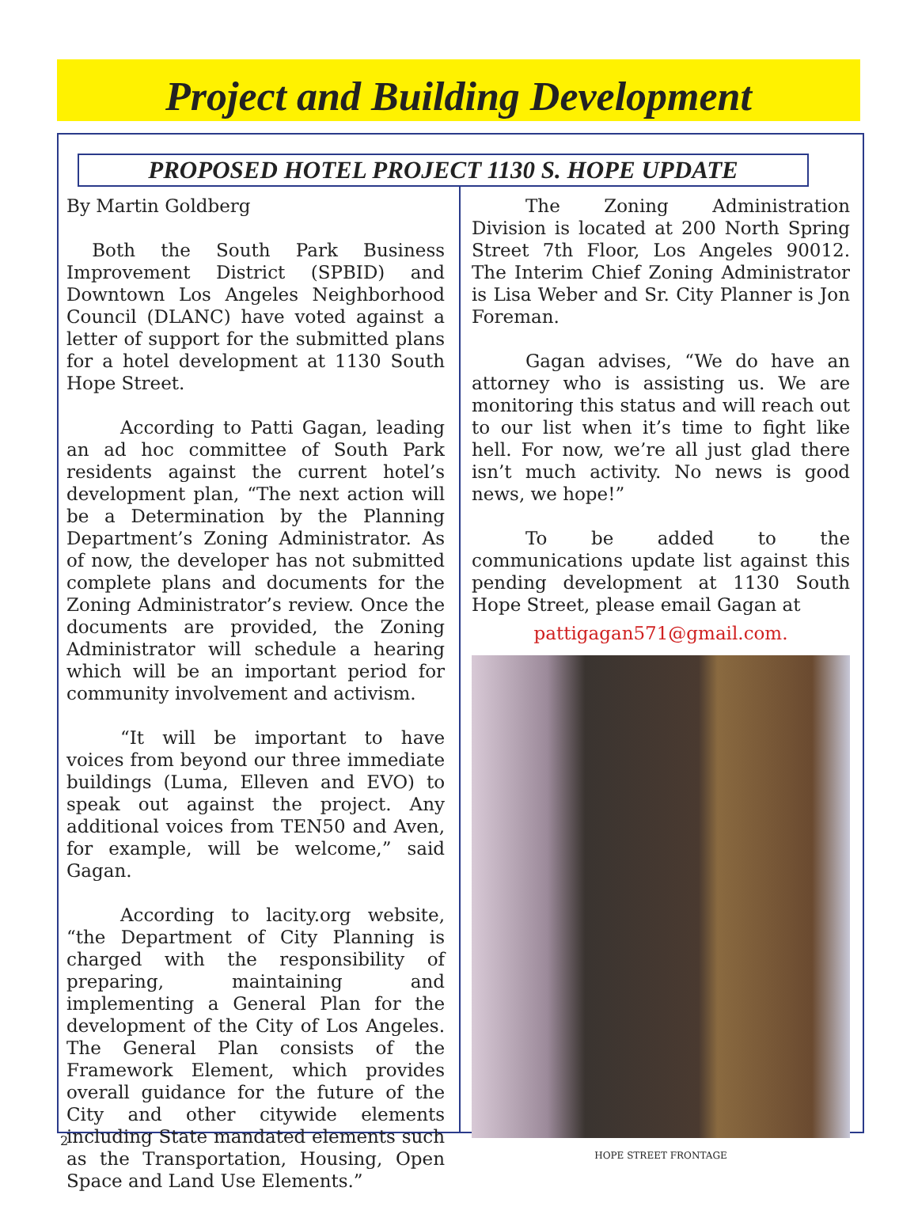Project and Building Development
PROPOSED HOTEL PROJECT 1130 S. HOPE UPDATE
By Martin Goldberg
Both the South Park Business Improvement District (SPBID) and Downtown Los Angeles Neighborhood Council (DLANC) have voted against a letter of support for the submitted plans for a hotel development at 1130 South Hope Street.
According to Patti Gagan, leading an ad hoc committee of South Park residents against the current hotel’s development plan, “The next action will be a Determination by the Planning Department’s Zoning Administrator. As of now, the developer has not submitted complete plans and documents for the Zoning Administrator’s review. Once the documents are provided, the Zoning Administrator will schedule a hearing which will be an important period for community involvement and activism.
“It will be important to have voices from beyond our three immediate buildings (Luma, Elleven and EVO) to speak out against the project. Any additional voices from TEN50 and Aven, for example, will be welcome,” said Gagan.
According to lacity.org website, “the Department of City Planning is charged with the responsibility of preparing, maintaining and implementing a General Plan for the development of the City of Los Angeles. The General Plan consists of the Framework Element, which provides overall guidance for the future of the City and other citywide elements including State mandated elements such as the Transportation, Housing, Open Space and Land Use Elements.”
The Zoning Administration Division is located at 200 North Spring Street 7th Floor, Los Angeles 90012. The Interim Chief Zoning Administrator is Lisa Weber and Sr. City Planner is Jon Foreman.
Gagan advises, “We do have an attorney who is assisting us. We are monitoring this status and will reach out to our list when it’s time to fight like hell. For now, we’re all just glad there isn’t much activity. No news is good news, we hope!”
To be added to the communications update list against this pending development at 1130 South Hope Street, please email Gagan at
pattigagan571@gmail.com.
HOPE STREET FRONTAGE
2